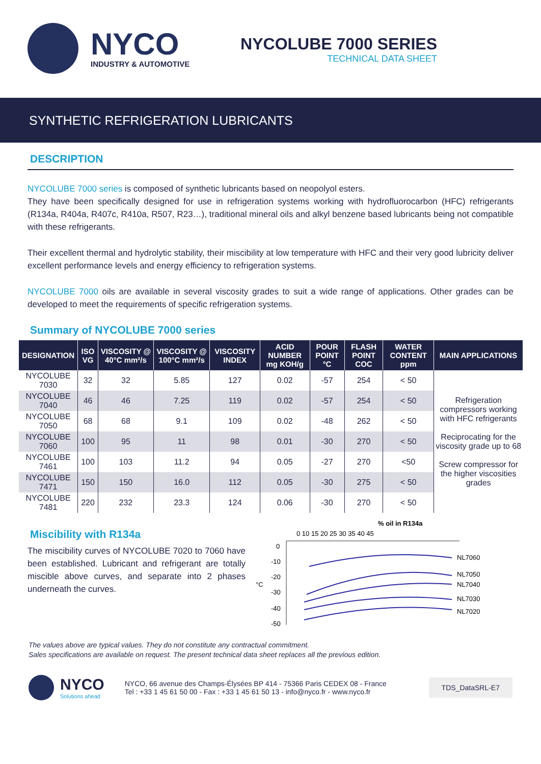NYCO
INDUSTRY & AUTOMOTIVE
NYCOLUBE 7000 SERIES
TECHNICAL DATA SHEET
SYNTHETIC REFRIGERATION LUBRICANTS
DESCRIPTION
NYCOLUBE 7000 series is composed of synthetic lubricants based on neopolyol esters.
They have been specifically designed for use in refrigeration systems working with hydrofluorocarbon (HFC) refrigerants (R134a, R404a, R407c, R410a, R507, R23…), traditional mineral oils and alkyl benzene based lubricants being not compatible with these refrigerants.
Their excellent thermal and hydrolytic stability, their miscibility at low temperature with HFC and their very good lubricity deliver excellent performance levels and energy efficiency to refrigeration systems.
NYCOLUBE 7000 oils are available in several viscosity grades to suit a wide range of applications. Other grades can be developed to meet the requirements of specific refrigeration systems.
Summary of NYCOLUBE 7000 series
| DESIGNATION | ISO VG | VISCOSITY @ 40°C mm²/s | VISCOSITY @ 100°C mm²/s | VISCOSITY INDEX | ACID NUMBER mg KOH/g | POUR POINT °C | FLASH POINT COC | WATER CONTENT ppm | MAIN APPLICATIONS |
| --- | --- | --- | --- | --- | --- | --- | --- | --- | --- |
| NYCOLUBE 7030 | 32 | 32 | 5.85 | 127 | 0.02 | -57 | 254 | < 50 | Refrigeration compressors working with HFC refrigerants Reciprocating for the viscosity grade up to 68 Screw compressor for the higher viscosities grades |
| NYCOLUBE 7040 | 46 | 46 | 7.25 | 119 | 0.02 | -57 | 254 | < 50 | |
| NYCOLUBE 7050 | 68 | 68 | 9.1 | 109 | 0.02 | -48 | 262 | < 50 | |
| NYCOLUBE 7060 | 100 | 95 | 11 | 98 | 0.01 | -30 | 270 | < 50 | |
| NYCOLUBE 7461 | 100 | 103 | 11.2 | 94 | 0.05 | -27 | 270 | <50 | |
| NYCOLUBE 7471 | 150 | 150 | 16.0 | 112 | 0.05 | -30 | 275 | < 50 | |
| NYCOLUBE 7481 | 220 | 232 | 23.3 | 124 | 0.06 | -30 | 270 | < 50 | |
Miscibility with R134a
The miscibility curves of NYCOLUBE 7020 to 7060 have been established. Lubricant and refrigerant are totally miscible above curves, and separate into 2 phases underneath the curves.
% oil in R134a
0 10 15 20 25 30 35 40 45
0
-10
-20
°C
-30
-40
-50
NL7060
NL7050
NL7040
NL7030
NL7020
The values above are typical values. They do not constitute any contractual commitment.
Sales specifications are available on request. The present technical data sheet replaces all the previous edition.
NYCO
Solutions ahead
NYCO, 66 avenue des Champs-Élysées BP 414 - 75366 Paris CEDEX 08 - France
Tel : +33 1 45 61 50 00 - Fax : +33 1 45 61 50 13 - info@nyco.fr - www.nyco.fr
TDS_DataSRL-E7